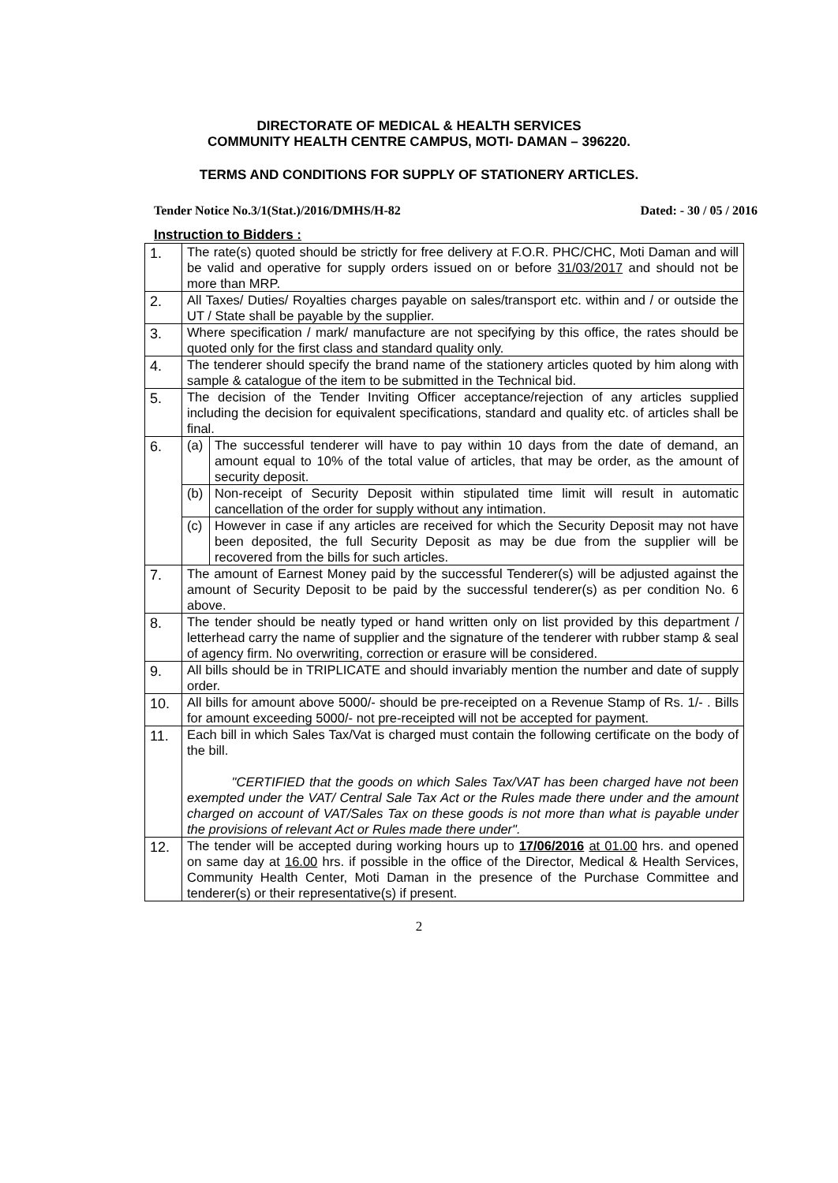DIRECTORATE OF MEDICAL & HEALTH SERVICES
COMMUNITY HEALTH CENTRE CAMPUS, MOTI- DAMAN – 396220.
TERMS AND CONDITIONS FOR SUPPLY OF STATIONERY ARTICLES.
Tender Notice No.3/1(Stat.)/2016/DMHS/H-82 Dated: - 30 / 05 / 2016
Instruction to Bidders :
| 1. | The rate(s) quoted should be strictly for free delivery at F.O.R. PHC/CHC, Moti Daman and will be valid and operative for supply orders issued on or before 31/03/2017 and should not be more than MRP. | |
| 2. | All Taxes/ Duties/ Royalties charges payable on sales/transport etc. within and / or outside the UT / State shall be payable by the supplier. | |
| 3. | Where specification / mark/ manufacture are not specifying by this office, the rates should be quoted only for the first class and standard quality only. | |
| 4. | The tenderer should specify the brand name of the stationery articles quoted by him along with sample & catalogue of the item to be submitted in the Technical bid. | |
| 5. | The decision of the Tender Inviting Officer acceptance/rejection of any articles supplied including the decision for equivalent specifications, standard and quality etc. of articles shall be final. | |
| 6. | (a) | The successful tenderer will have to pay within 10 days from the date of demand, an amount equal to 10% of the total value of articles, that may be order, as the amount of security deposit. |
| | (b) | Non-receipt of Security Deposit within stipulated time limit will result in automatic cancellation of the order for supply without any intimation. |
| | (c) | However in case if any articles are received for which the Security Deposit may not have been deposited, the full Security Deposit as may be due from the supplier will be recovered from the bills for such articles. |
| 7. | The amount of Earnest Money paid by the successful Tenderer(s) will be adjusted against the amount of Security Deposit to be paid by the successful tenderer(s) as per condition No. 6 above. | |
| 8. | The tender should be neatly typed or hand written only on list provided by this department / letterhead carry the name of supplier and the signature of the tenderer with rubber stamp & seal of agency firm. No overwriting, correction or erasure will be considered. | |
| 9. | All bills should be in TRIPLICATE and should invariably mention the number and date of supply order. | |
| 10. | All bills for amount above 5000/- should be pre-receipted on a Revenue Stamp of Rs. 1/- . Bills for amount exceeding 5000/- not pre-receipted will not be accepted for payment. | |
| 11. | Each bill in which Sales Tax/Vat is charged must contain the following certificate on the body of the bill. "CERTIFIED that the goods on which Sales Tax/VAT has been charged have not been exempted under the VAT/ Central Sale Tax Act or the Rules made there under and the amount charged on account of VAT/Sales Tax on these goods is not more than what is payable under the provisions of relevant Act or Rules made there under". | |
| 12. | The tender will be accepted during working hours up to 17/06/2016 at 01.00 hrs. and opened on same day at 16.00 hrs. if possible in the office of the Director, Medical & Health Services, Community Health Center, Moti Daman in the presence of the Purchase Committee and tenderer(s) or their representative(s) if present. | |
2